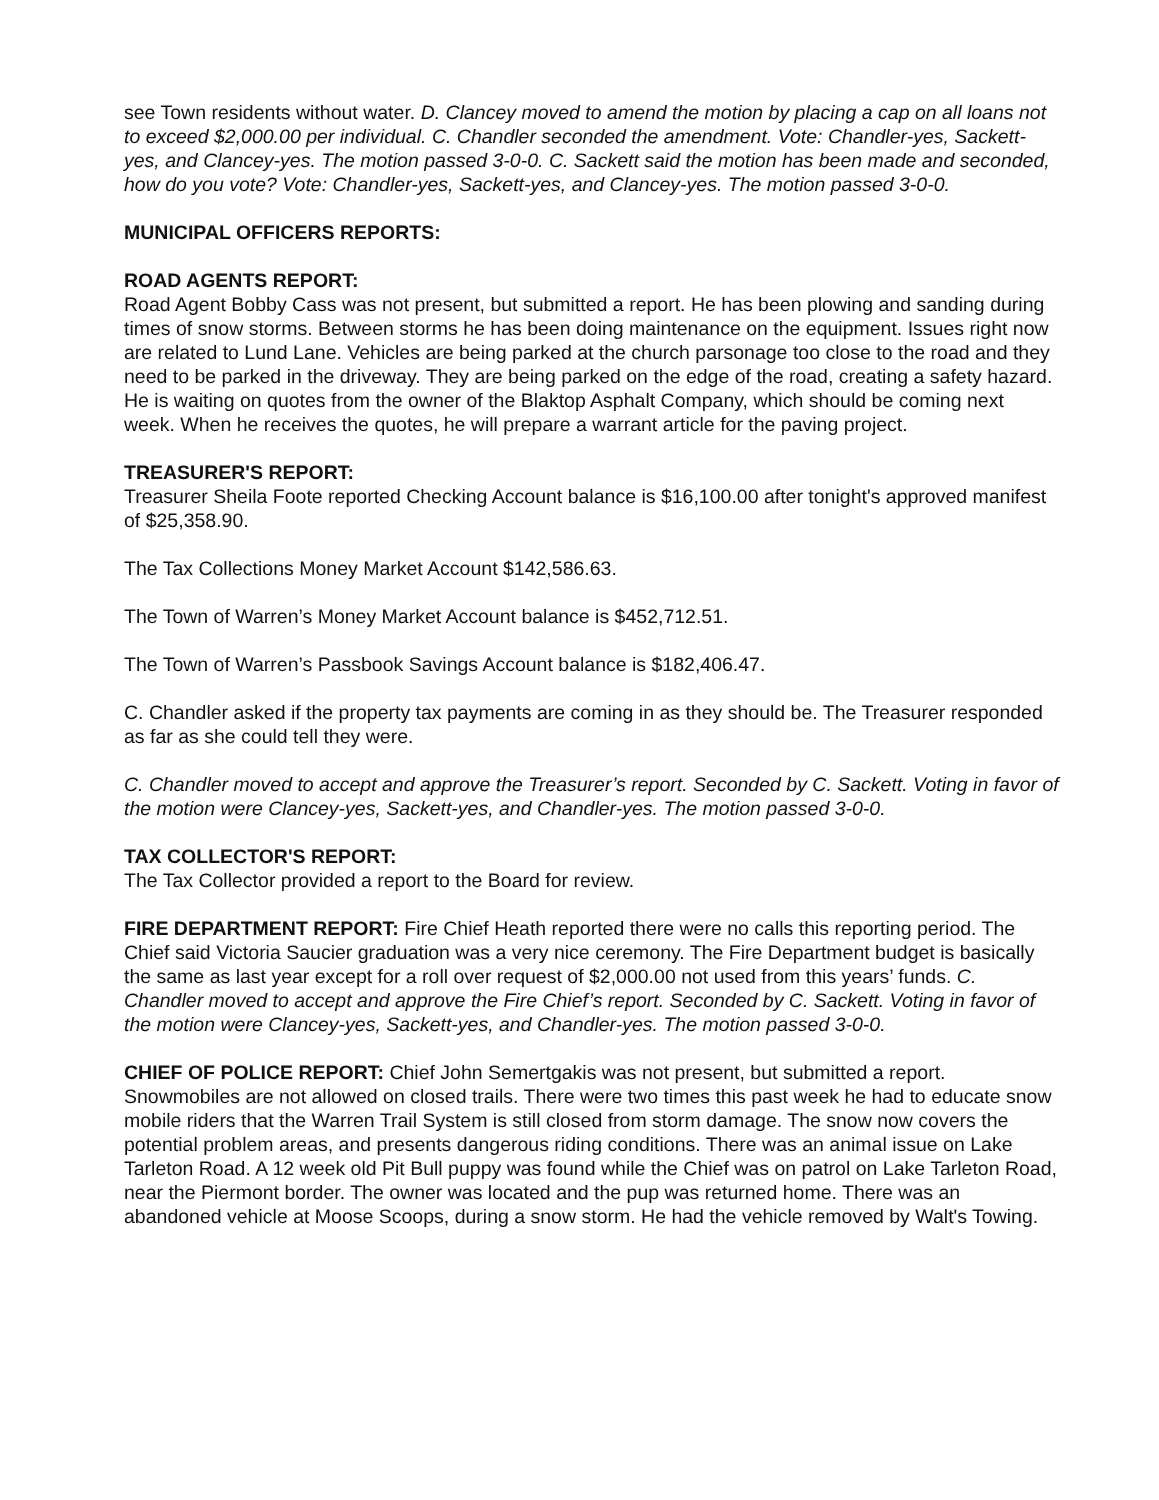see Town residents without water. D. Clancey moved to amend the motion by placing a cap on all loans not to exceed $2,000.00 per individual. C. Chandler seconded the amendment. Vote: Chandler-yes, Sackett-yes, and Clancey-yes. The motion passed 3-0-0. C. Sackett said the motion has been made and seconded, how do you vote? Vote: Chandler-yes, Sackett-yes, and Clancey-yes. The motion passed 3-0-0.
MUNICIPAL OFFICERS REPORTS:
ROAD AGENTS REPORT:
Road Agent Bobby Cass was not present, but submitted a report. He has been plowing and sanding during times of snow storms. Between storms he has been doing maintenance on the equipment. Issues right now are related to Lund Lane. Vehicles are being parked at the church parsonage too close to the road and they need to be parked in the driveway. They are being parked on the edge of the road, creating a safety hazard. He is waiting on quotes from the owner of the Blaktop Asphalt Company, which should be coming next week. When he receives the quotes, he will prepare a warrant article for the paving project.
TREASURER'S REPORT:
Treasurer Sheila Foote reported Checking Account balance is $16,100.00 after tonight's approved manifest of $25,358.90.
The Tax Collections Money Market Account $142,586.63.
The Town of Warren’s Money Market Account balance is $452,712.51.
The Town of Warren’s Passbook Savings Account balance is $182,406.47.
C. Chandler asked if the property tax payments are coming in as they should be. The Treasurer responded as far as she could tell they were.
C. Chandler moved to accept and approve the Treasurer’s report. Seconded by C. Sackett. Voting in favor of the motion were Clancey-yes, Sackett-yes, and Chandler-yes. The motion passed 3-0-0.
TAX COLLECTOR'S REPORT:
The Tax Collector provided a report to the Board for review.
FIRE DEPARTMENT REPORT: Fire Chief Heath reported there were no calls this reporting period. The Chief said Victoria Saucier graduation was a very nice ceremony. The Fire Department budget is basically the same as last year except for a roll over request of $2,000.00 not used from this years’ funds. C. Chandler moved to accept and approve the Fire Chief’s report. Seconded by C. Sackett. Voting in favor of the motion were Clancey-yes, Sackett-yes, and Chandler-yes. The motion passed 3-0-0.
CHIEF OF POLICE REPORT: Chief John Semertgakis was not present, but submitted a report. Snowmobiles are not allowed on closed trails. There were two times this past week he had to educate snow mobile riders that the Warren Trail System is still closed from storm damage. The snow now covers the potential problem areas, and presents dangerous riding conditions. There was an animal issue on Lake Tarleton Road. A 12 week old Pit Bull puppy was found while the Chief was on patrol on Lake Tarleton Road, near the Piermont border. The owner was located and the pup was returned home. There was an abandoned vehicle at Moose Scoops, during a snow storm. He had the vehicle removed by Walt's Towing.